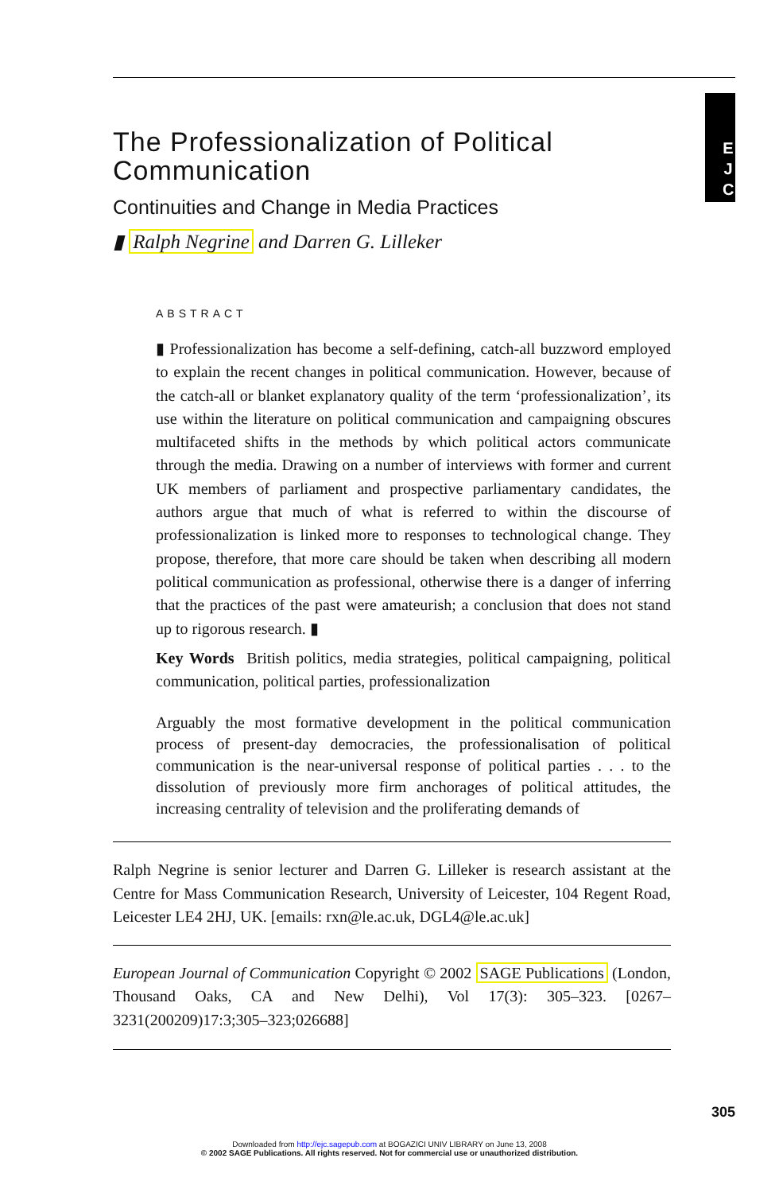E J C
The Professionalization of Political Communication
Continuities and Change in Media Practices
▮ Ralph Negrine and Darren G. Lilleker
ABSTRACT
▮ Professionalization has become a self-defining, catch-all buzzword employed to explain the recent changes in political communication. However, because of the catch-all or blanket explanatory quality of the term ‘professionalization’, its use within the literature on political communication and campaigning obscures multifaceted shifts in the methods by which political actors communicate through the media. Drawing on a number of interviews with former and current UK members of parliament and prospective parliamentary candidates, the authors argue that much of what is referred to within the discourse of professionalization is linked more to responses to technological change. They propose, therefore, that more care should be taken when describing all modern political communication as professional, otherwise there is a danger of inferring that the practices of the past were amateurish; a conclusion that does not stand up to rigorous research. ▮
Key Words British politics, media strategies, political campaigning, political communication, political parties, professionalization
Arguably the most formative development in the political communication process of present-day democracies, the professionalisation of political communication is the near-universal response of political parties . . . to the dissolution of previously more firm anchorages of political attitudes, the increasing centrality of television and the proliferating demands of
Ralph Negrine is senior lecturer and Darren G. Lilleker is research assistant at the Centre for Mass Communication Research, University of Leicester, 104 Regent Road, Leicester LE4 2HJ, UK. [emails: rxn@le.ac.uk, DGL4@le.ac.uk]
European Journal of Communication Copyright © 2002 SAGE Publications (London, Thousand Oaks, CA and New Delhi), Vol 17(3): 305–323. [0267–3231(200209)17:3;305–323;026688]
305
Downloaded from http://ejc.sagepub.com at BOGAZICI UNIV LIBRARY on June 13, 2008
© 2002 SAGE Publications. All rights reserved. Not for commercial use or unauthorized distribution.